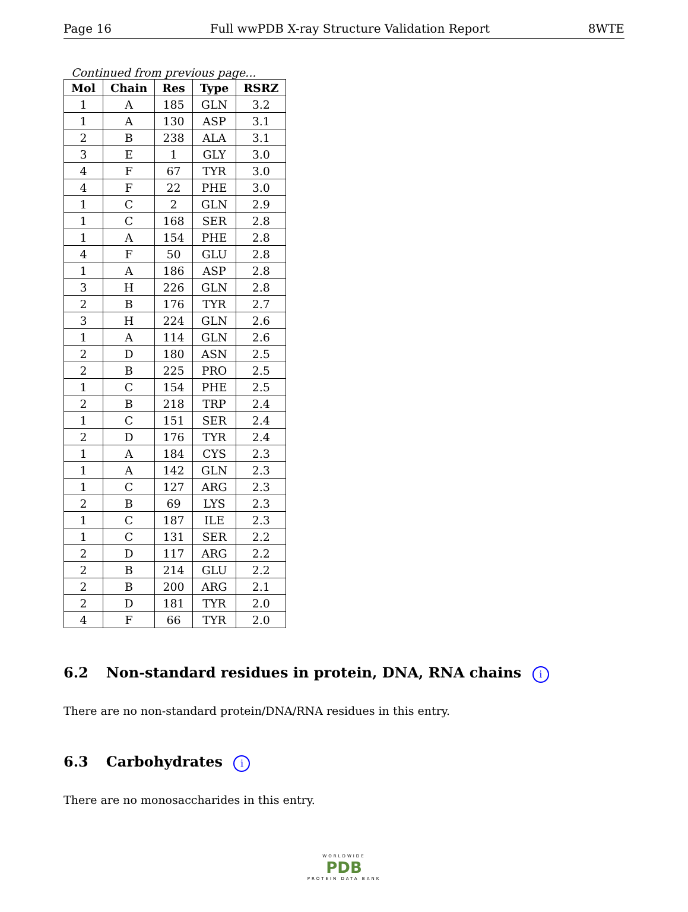Page 16 Full wwPDB X-ray Structure Validation Report 8WTE
Continued from previous page...
| Mol | Chain | Res | Type | RSRZ |
| --- | --- | --- | --- | --- |
| 1 | A | 185 | GLN | 3.2 |
| 1 | A | 130 | ASP | 3.1 |
| 2 | B | 238 | ALA | 3.1 |
| 3 | E | 1 | GLY | 3.0 |
| 4 | F | 67 | TYR | 3.0 |
| 4 | F | 22 | PHE | 3.0 |
| 1 | C | 2 | GLN | 2.9 |
| 1 | C | 168 | SER | 2.8 |
| 1 | A | 154 | PHE | 2.8 |
| 4 | F | 50 | GLU | 2.8 |
| 1 | A | 186 | ASP | 2.8 |
| 3 | H | 226 | GLN | 2.8 |
| 2 | B | 176 | TYR | 2.7 |
| 3 | H | 224 | GLN | 2.6 |
| 1 | A | 114 | GLN | 2.6 |
| 2 | D | 180 | ASN | 2.5 |
| 2 | B | 225 | PRO | 2.5 |
| 1 | C | 154 | PHE | 2.5 |
| 2 | B | 218 | TRP | 2.4 |
| 1 | C | 151 | SER | 2.4 |
| 2 | D | 176 | TYR | 2.4 |
| 1 | A | 184 | CYS | 2.3 |
| 1 | A | 142 | GLN | 2.3 |
| 1 | C | 127 | ARG | 2.3 |
| 2 | B | 69 | LYS | 2.3 |
| 1 | C | 187 | ILE | 2.3 |
| 1 | C | 131 | SER | 2.2 |
| 2 | D | 117 | ARG | 2.2 |
| 2 | B | 214 | GLU | 2.2 |
| 2 | B | 200 | ARG | 2.1 |
| 2 | D | 181 | TYR | 2.0 |
| 4 | F | 66 | TYR | 2.0 |
6.2 Non-standard residues in protein, DNA, RNA chains i
There are no non-standard protein/DNA/RNA residues in this entry.
6.3 Carbohydrates i
There are no monosaccharides in this entry.
WORLDWIDE
PDB
PROTEIN DATA BANK